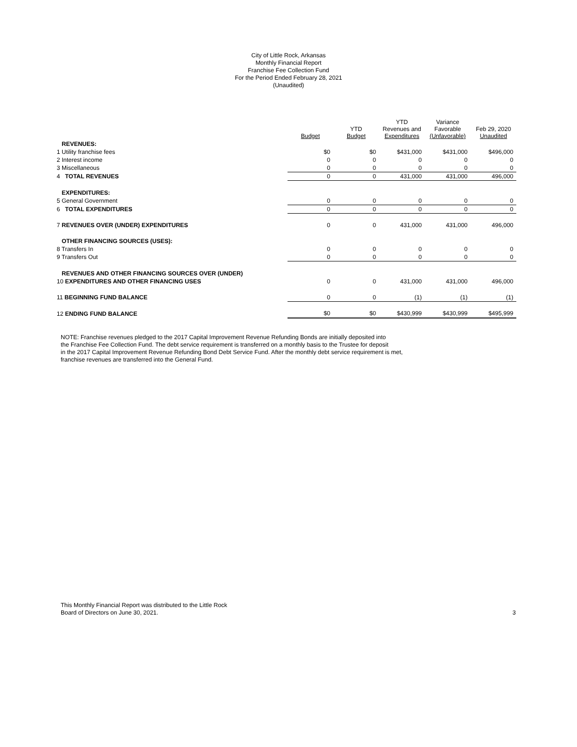City of Little Rock, Arkansas
Monthly Financial Report
Franchise Fee Collection Fund
For the Period Ended February 28, 2021
(Unaudited)
| | Budget | YTD Budget | YTD Revenues and Expenditures | Variance Favorable (Unfavorable) | Feb 29, 2020 Unaudited |
| --- | --- | --- | --- | --- | --- |
| REVENUES: | | | | | |
| 1 Utility franchise fees | $0 | $0 | $431,000 | $431,000 | $496,000 |
| 2 Interest income | 0 | 0 | 0 | 0 | 0 |
| 3 Miscellaneous | 0 | 0 | 0 | 0 | 0 |
| 4 TOTAL REVENUES | 0 | 0 | 431,000 | 431,000 | 496,000 |
| EXPENDITURES: | | | | | |
| 5 General Government | 0 | 0 | 0 | 0 | 0 |
| 6 TOTAL EXPENDITURES | 0 | 0 | 0 | 0 | 0 |
| 7 REVENUES OVER (UNDER) EXPENDITURES | 0 | 0 | 431,000 | 431,000 | 496,000 |
| OTHER FINANCING SOURCES (USES): | | | | | |
| 8 Transfers In | 0 | 0 | 0 | 0 | 0 |
| 9 Transfers Out | 0 | 0 | 0 | 0 | 0 |
| REVENUES AND OTHER FINANCING SOURCES OVER (UNDER) | | | | | |
| 10 EXPENDITURES AND OTHER FINANCING USES | 0 | 0 | 431,000 | 431,000 | 496,000 |
| 11 BEGINNING FUND BALANCE | 0 | 0 | (1) | (1) | (1) |
| 12 ENDING FUND BALANCE | $0 | $0 | $430,999 | $430,999 | $495,999 |
NOTE: Franchise revenues pledged to the 2017 Capital Improvement Revenue Refunding Bonds are initially deposited into
the Franchise Fee Collection Fund. The debt service requirement is transferred on a monthly basis to the Trustee for deposit
in the 2017 Capital Improvement Revenue Refunding Bond Debt Service Fund. After the monthly debt service requirement is met,
franchise revenues are transferred into the General Fund.
This Monthly Financial Report was distributed to the Little Rock
Board of Directors on June 30, 2021.
3